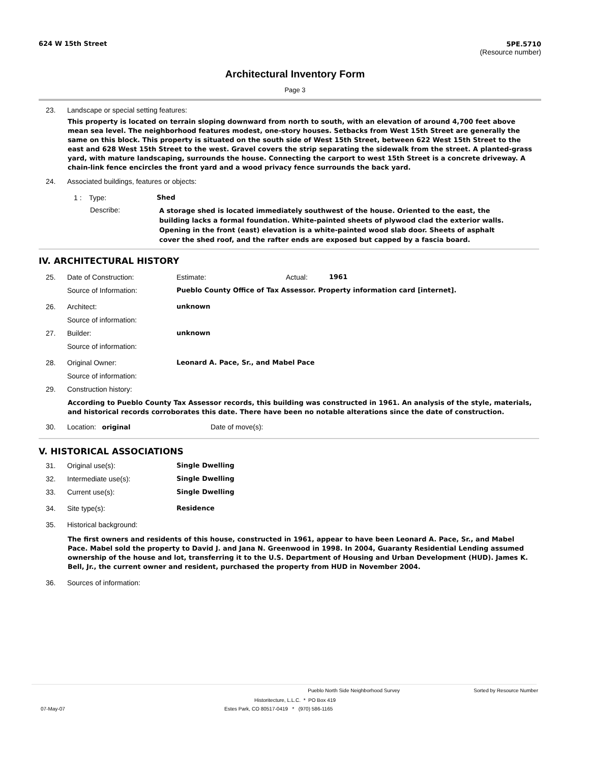624 W 15th Street 5PE.5710
(Resource number)
Architectural Inventory Form
Page 3
23. Landscape or special setting features:
This property is located on terrain sloping downward from north to south, with an elevation of around 4,700 feet above mean sea level. The neighborhood features modest, one-story houses. Setbacks from West 15th Street are generally the same on this block. This property is situated on the south side of West 15th Street, between 622 West 15th Street to the east and 628 West 15th Street to the west. Gravel covers the strip separating the sidewalk from the street. A planted-grass yard, with mature landscaping, surrounds the house. Connecting the carport to west 15th Street is a concrete driveway. A chain-link fence encircles the front yard and a wood privacy fence surrounds the back yard.
24. Associated buildings, features or objects:
1 : Type: Shed
Describe: A storage shed is located immediately southwest of the house. Oriented to the east, the building lacks a formal foundation. White-painted sheets of plywood clad the exterior walls. Opening in the front (east) elevation is a white-painted wood slab door. Sheets of asphalt cover the shed roof, and the rafter ends are exposed but capped by a fascia board.
IV. ARCHITECTURAL HISTORY
25. Date of Construction: Estimate: Actual: 1961
Source of Information: Pueblo County Office of Tax Assessor. Property information card [internet].
26. Architect: unknown
Source of information:
27. Builder: unknown
Source of information:
28. Original Owner: Leonard A. Pace, Sr., and Mabel Pace
Source of information:
29. Construction history:
According to Pueblo County Tax Assessor records, this building was constructed in 1961. An analysis of the style, materials, and historical records corroborates this date. There have been no notable alterations since the date of construction.
30. Location: original Date of move(s):
V. HISTORICAL ASSOCIATIONS
31. Original use(s): Single Dwelling
32. Intermediate use(s): Single Dwelling
33. Current use(s): Single Dwelling
34. Site type(s): Residence
35. Historical background:
The first owners and residents of this house, constructed in 1961, appear to have been Leonard A. Pace, Sr., and Mabel Pace. Mabel sold the property to David J. and Jana N. Greenwood in 1998. In 2004, Guaranty Residential Lending assumed ownership of the house and lot, transferring it to the U.S. Department of Housing and Urban Development (HUD). James K. Bell, Jr., the current owner and resident, purchased the property from HUD in November 2004.
36. Sources of information:
Pueblo North Side Neighborhood Survey Sorted by Resource Number
Historitecture, L.L.C. * PO Box 419
07-May-07 Estes Park, CO 80517-0419 * (970) 586-1165